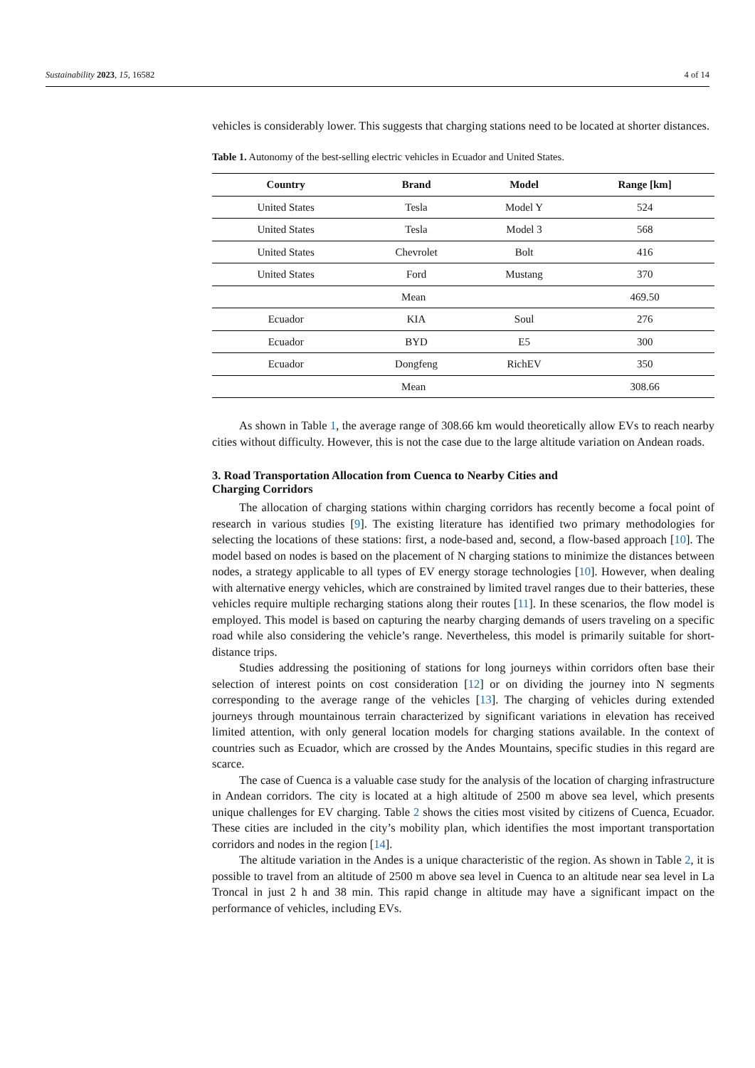Sustainability 2023, 15, 16582 4 of 14
vehicles is considerably lower. This suggests that charging stations need to be located at shorter distances.
Table 1. Autonomy of the best-selling electric vehicles in Ecuador and United States.
| Country | Brand | Model | Range [km] |
| --- | --- | --- | --- |
| United States | Tesla | Model Y | 524 |
| United States | Tesla | Model 3 | 568 |
| United States | Chevrolet | Bolt | 416 |
| United States | Ford | Mustang | 370 |
| Mean | | | 469.50 |
| Ecuador | KIA | Soul | 276 |
| Ecuador | BYD | E5 | 300 |
| Ecuador | Dongfeng | RichEV | 350 |
| Mean | | | 308.66 |
As shown in Table 1, the average range of 308.66 km would theoretically allow EVs to reach nearby cities without difficulty. However, this is not the case due to the large altitude variation on Andean roads.
3. Road Transportation Allocation from Cuenca to Nearby Cities and
Charging Corridors
The allocation of charging stations within charging corridors has recently become a focal point of research in various studies [9]. The existing literature has identified two primary methodologies for selecting the locations of these stations: first, a node-based and, second, a flow-based approach [10]. The model based on nodes is based on the placement of N charging stations to minimize the distances between nodes, a strategy applicable to all types of EV energy storage technologies [10]. However, when dealing with alternative energy vehicles, which are constrained by limited travel ranges due to their batteries, these vehicles require multiple recharging stations along their routes [11]. In these scenarios, the flow model is employed. This model is based on capturing the nearby charging demands of users traveling on a specific road while also considering the vehicle’s range. Nevertheless, this model is primarily suitable for short-distance trips.
Studies addressing the positioning of stations for long journeys within corridors often base their selection of interest points on cost consideration [12] or on dividing the journey into N segments corresponding to the average range of the vehicles [13]. The charging of vehicles during extended journeys through mountainous terrain characterized by significant variations in elevation has received limited attention, with only general location models for charging stations available. In the context of countries such as Ecuador, which are crossed by the Andes Mountains, specific studies in this regard are scarce.
The case of Cuenca is a valuable case study for the analysis of the location of charging infrastructure in Andean corridors. The city is located at a high altitude of 2500 m above sea level, which presents unique challenges for EV charging. Table 2 shows the cities most visited by citizens of Cuenca, Ecuador. These cities are included in the city’s mobility plan, which identifies the most important transportation corridors and nodes in the region [14].
The altitude variation in the Andes is a unique characteristic of the region. As shown in Table 2, it is possible to travel from an altitude of 2500 m above sea level in Cuenca to an altitude near sea level in La Troncal in just 2 h and 38 min. This rapid change in altitude may have a significant impact on the performance of vehicles, including EVs.